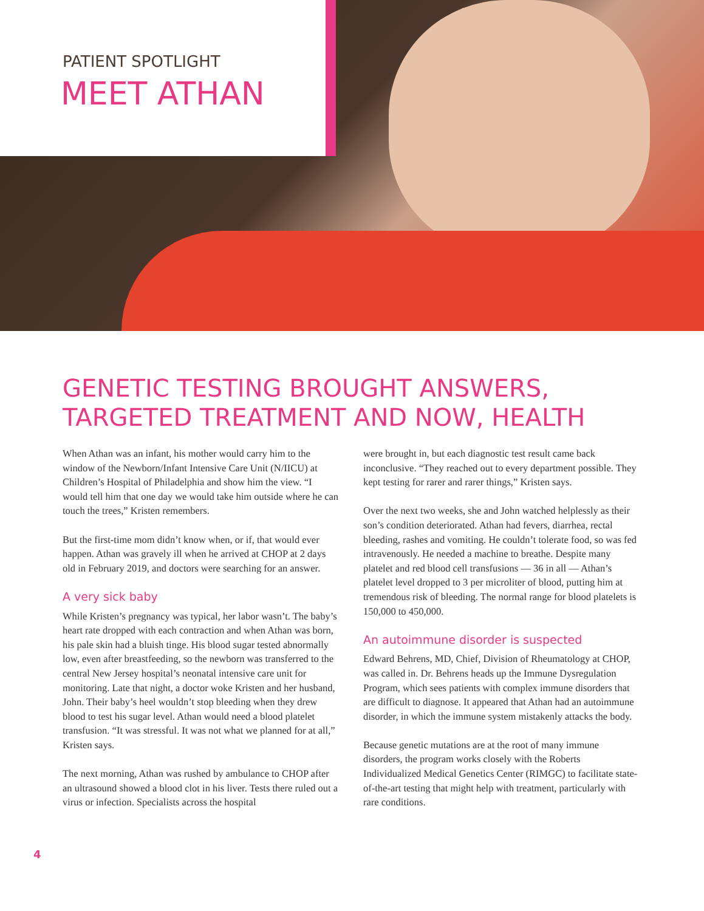PATIENT SPOTLIGHT
MEET ATHAN
GENETIC TESTING BROUGHT ANSWERS,
TARGETED TREATMENT AND NOW, HEALTH
When Athan was an infant, his mother would carry him to the window of the Newborn/Infant Intensive Care Unit (N/IICU) at Children’s Hospital of Philadelphia and show him the view. “I would tell him that one day we would take him outside where he can touch the trees,” Kristen remembers.
But the first-time mom didn’t know when, or if, that would ever happen. Athan was gravely ill when he arrived at CHOP at 2 days old in February 2019, and doctors were searching for an answer.
A very sick baby
While Kristen’s pregnancy was typical, her labor wasn’t. The baby’s heart rate dropped with each contraction and when Athan was born, his pale skin had a bluish tinge. His blood sugar tested abnormally low, even after breastfeeding, so the newborn was transferred to the central New Jersey hospital’s neonatal intensive care unit for monitoring. Late that night, a doctor woke Kristen and her husband, John. Their baby’s heel wouldn’t stop bleeding when they drew blood to test his sugar level. Athan would need a blood platelet transfusion. “It was stressful. It was not what we planned for at all,” Kristen says.
The next morning, Athan was rushed by ambulance to CHOP after an ultrasound showed a blood clot in his liver. Tests there ruled out a virus or infection. Specialists across the hospital
were brought in, but each diagnostic test result came back inconclusive. “They reached out to every department possible. They kept testing for rarer and rarer things,” Kristen says.
Over the next two weeks, she and John watched helplessly as their son’s condition deteriorated. Athan had fevers, diarrhea, rectal bleeding, rashes and vomiting. He couldn’t tolerate food, so was fed intravenously. He needed a machine to breathe. Despite many platelet and red blood cell transfusions — 36 in all — Athan’s platelet level dropped to 3 per microliter of blood, putting him at tremendous risk of bleeding. The normal range for blood platelets is 150,000 to 450,000.
An autoimmune disorder is suspected
Edward Behrens, MD, Chief, Division of Rheumatology at CHOP, was called in. Dr. Behrens heads up the Immune Dysregulation Program, which sees patients with complex immune disorders that are difficult to diagnose. It appeared that Athan had an autoimmune disorder, in which the immune system mistakenly attacks the body.
Because genetic mutations are at the root of many immune disorders, the program works closely with the Roberts Individualized Medical Genetics Center (RIMGC) to facilitate state-of-the-art testing that might help with treatment, particularly with rare conditions.
4